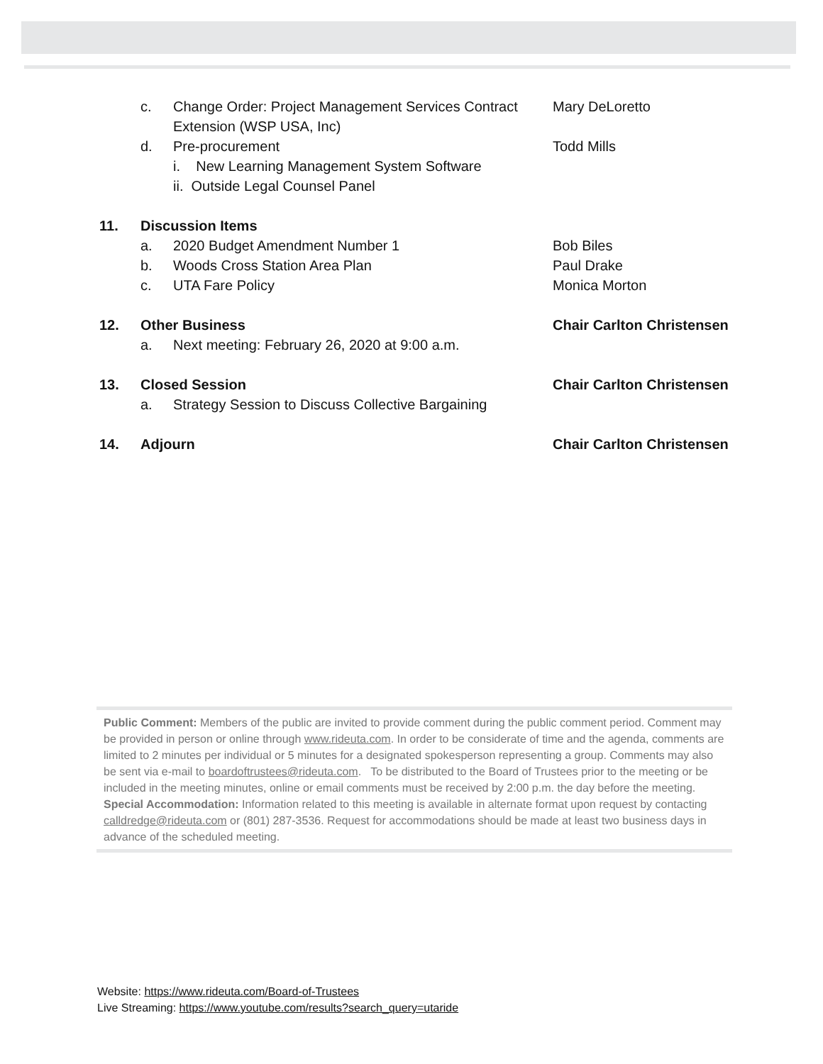c. Change Order: Project Management Services Contract Extension (WSP USA, Inc)
Mary DeLoretto
d. Pre-procurement Todd Mills
i. New Learning Management System Software
ii. Outside Legal Counsel Panel
11. Discussion Items
a. 2020 Budget Amendment Number 1 Bob Biles
b. Woods Cross Station Area Plan Paul Drake
c. UTA Fare Policy Monica Morton
12. Other Business Chair Carlton Christensen
a. Next meeting: February 26, 2020 at 9:00 a.m.
13. Closed Session Chair Carlton Christensen
a. Strategy Session to Discuss Collective Bargaining
14. Adjourn Chair Carlton Christensen
Public Comment: Members of the public are invited to provide comment during the public comment period. Comment may be provided in person or online through www.rideuta.com. In order to be considerate of time and the agenda, comments are limited to 2 minutes per individual or 5 minutes for a designated spokesperson representing a group. Comments may also be sent via e-mail to boardoftrustees@rideuta.com. To be distributed to the Board of Trustees prior to the meeting or be included in the meeting minutes, online or email comments must be received by 2:00 p.m. the day before the meeting.
Special Accommodation: Information related to this meeting is available in alternate format upon request by contacting calldredge@rideuta.com or (801) 287-3536. Request for accommodations should be made at least two business days in advance of the scheduled meeting.
Website: https://www.rideuta.com/Board-of-Trustees
Live Streaming: https://www.youtube.com/results?search_query=utaride